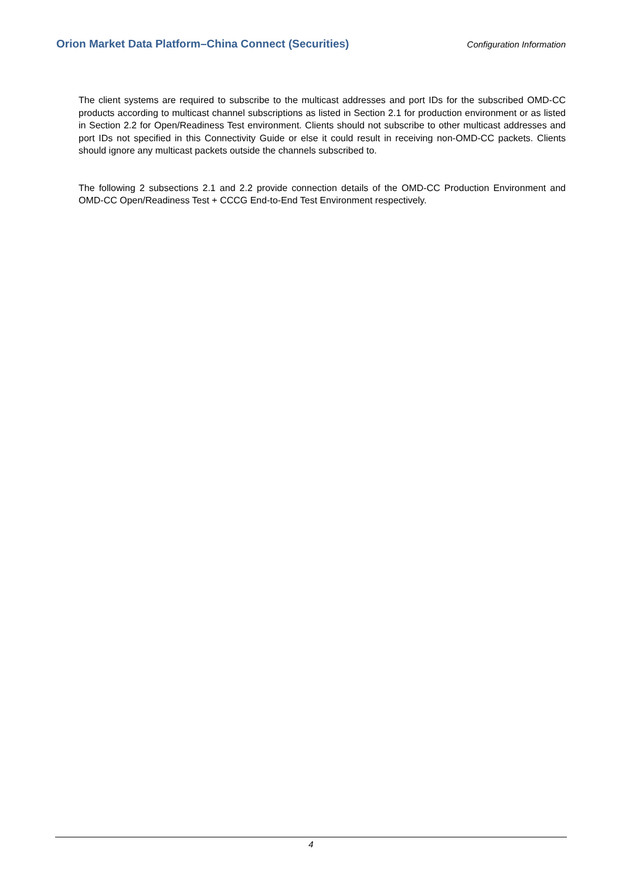Orion Market Data Platform–China Connect (Securities) Configuration Information
The client systems are required to subscribe to the multicast addresses and port IDs for the subscribed OMD-CC products according to multicast channel subscriptions as listed in Section 2.1 for production environment or as listed in Section 2.2 for Open/Readiness Test environment. Clients should not subscribe to other multicast addresses and port IDs not specified in this Connectivity Guide or else it could result in receiving non-OMD-CC packets. Clients should ignore any multicast packets outside the channels subscribed to.
The following 2 subsections 2.1 and 2.2 provide connection details of the OMD-CC Production Environment and OMD-CC Open/Readiness Test + CCCG End-to-End Test Environment respectively.
4